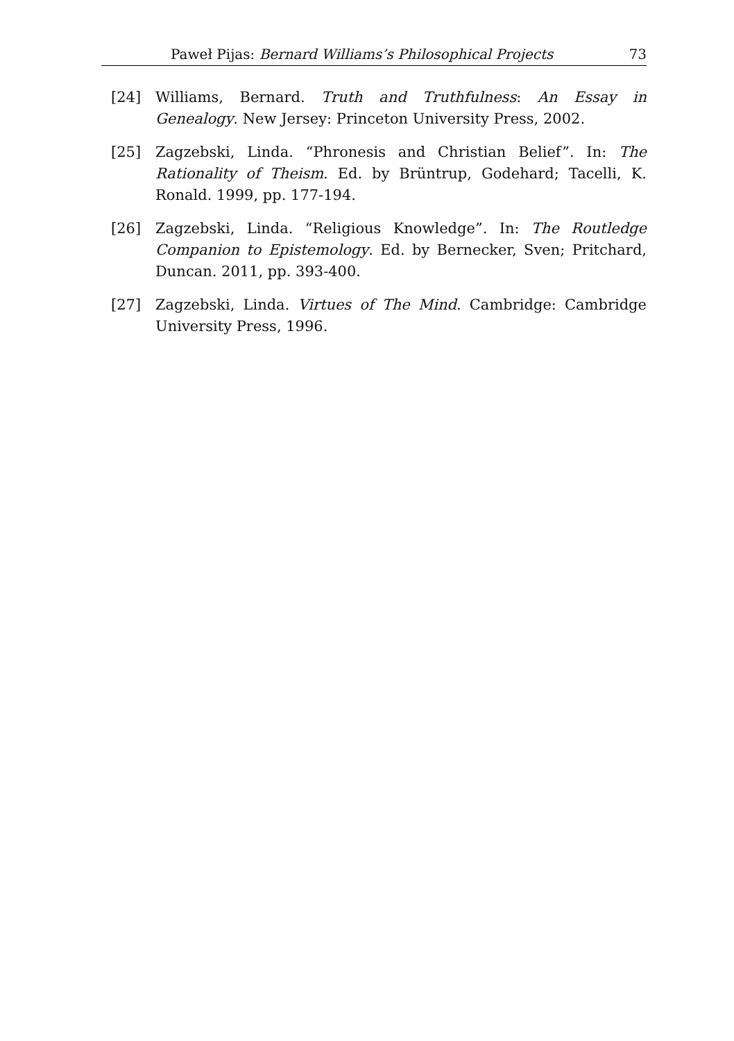Paweł Pijas: Bernard Williams’s Philosophical Projects 73
[24] Williams, Bernard. Truth and Truthfulness: An Essay in Genealogy. New Jersey: Princeton University Press, 2002.
[25] Zagzebski, Linda. “Phronesis and Christian Belief”. In: The Rationality of Theism. Ed. by Brüntrup, Godehard; Tacelli, K. Ronald. 1999, pp. 177-194.
[26] Zagzebski, Linda. “Religious Knowledge”. In: The Routledge Companion to Epistemology. Ed. by Bernecker, Sven; Pritchard, Duncan. 2011, pp. 393-400.
[27] Zagzebski, Linda. Virtues of The Mind. Cambridge: Cambridge University Press, 1996.